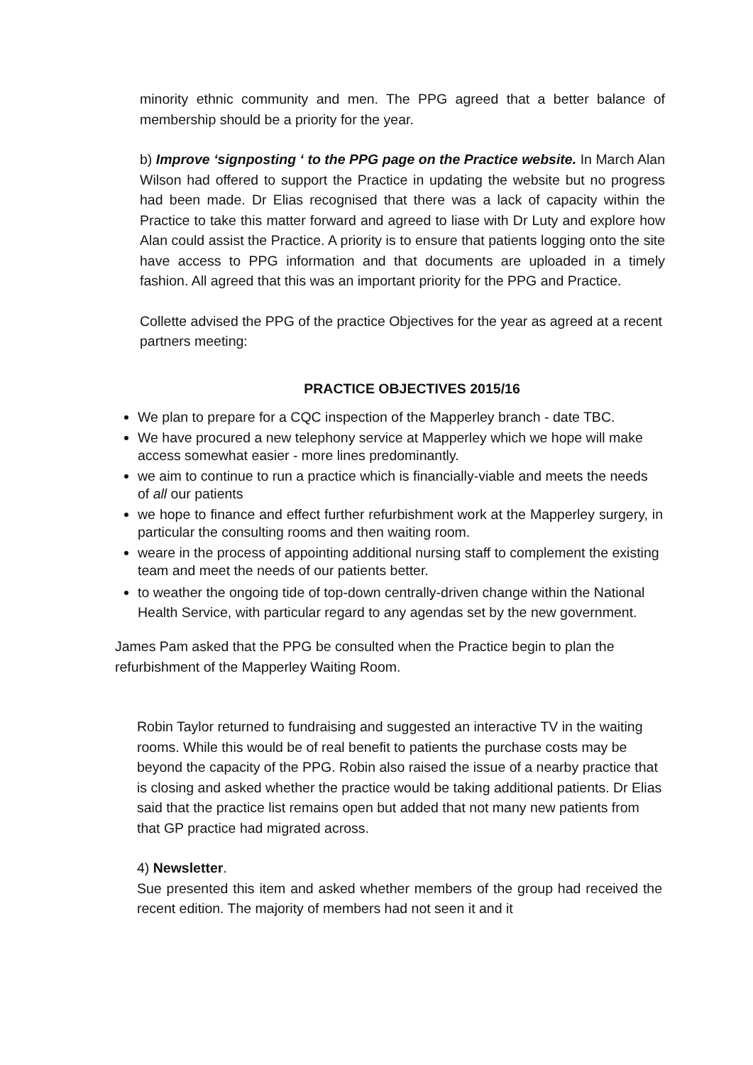minority ethnic community and men. The PPG agreed that a better balance of membership should be a priority for the year.
b) Improve ‘signposting ‘ to the PPG page on the Practice website. In March Alan Wilson had offered to support the Practice in updating the website but no progress had been made. Dr Elias recognised that there was a lack of capacity within the Practice to take this matter forward and agreed to liase with Dr Luty and explore how Alan could assist the Practice. A priority is to ensure that patients logging onto the site have access to PPG information and that documents are uploaded in a timely fashion. All agreed that this was an important priority for the PPG and Practice.
Collette advised the PPG of the practice Objectives for the year as agreed at a recent partners meeting:
PRACTICE OBJECTIVES 2015/16
We plan to prepare for a CQC inspection of the Mapperley branch - date TBC.
We have procured a new telephony service at Mapperley which we hope will make access somewhat easier - more lines predominantly.
we aim to continue to run a practice which is financially-viable and meets the needs of all our patients
we hope to finance and effect further refurbishment work at the Mapperley surgery, in particular the consulting rooms and then waiting room.
weare in the process of appointing additional nursing staff to complement the existing team and meet the needs of our patients better.
to weather the ongoing tide of top-down centrally-driven change within the National Health Service, with particular regard to any agendas set by the new government.
James Pam asked that the PPG be consulted when the Practice begin to plan the refurbishment of the Mapperley Waiting Room.
Robin Taylor returned to fundraising and suggested an interactive TV in the waiting rooms. While this would be of real benefit to patients the purchase costs may be beyond the capacity of the PPG. Robin also raised the issue of a nearby practice that is closing and asked whether the practice would be taking additional patients. Dr Elias said that the practice list remains open but added that not many new patients from that GP practice had migrated across.
4) Newsletter.
Sue presented this item and asked whether members of the group had received the recent edition. The majority of members had not seen it and it